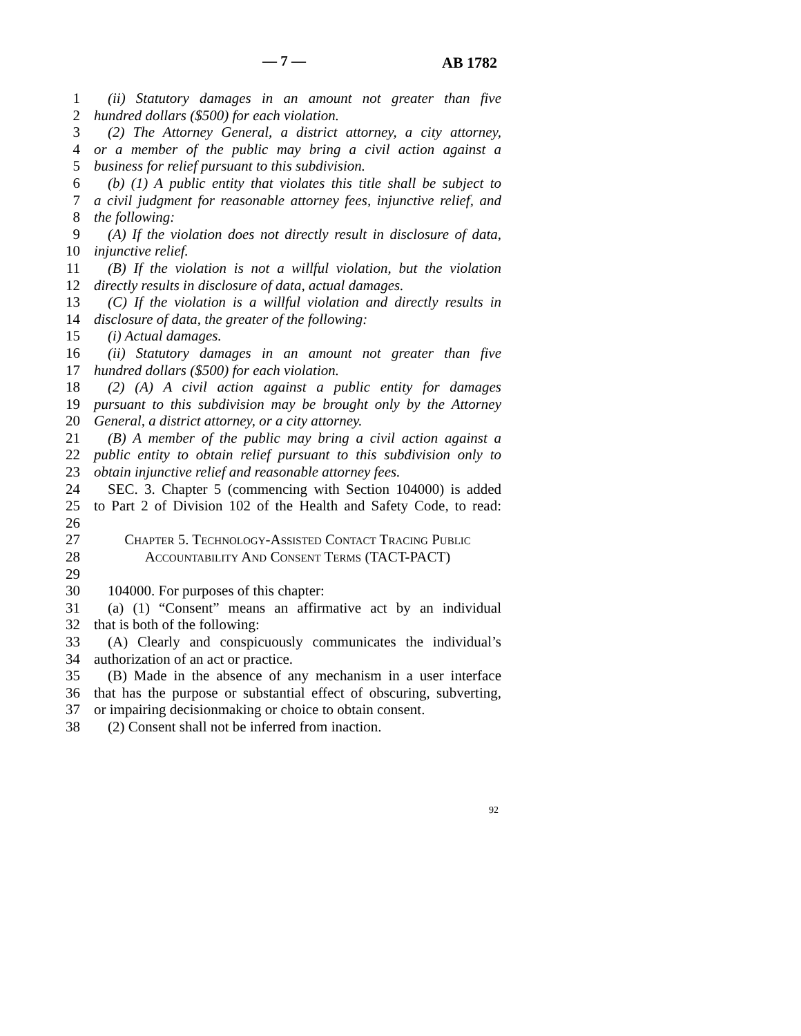— 7 — AB 1782
1 (ii) Statutory damages in an amount not greater than five
2 hundred dollars ($500) for each violation.
3 (2) The Attorney General, a district attorney, a city attorney,
4 or a member of the public may bring a civil action against a
5 business for relief pursuant to this subdivision.
6 (b) (1) A public entity that violates this title shall be subject to
7 a civil judgment for reasonable attorney fees, injunctive relief, and
8 the following:
9 (A) If the violation does not directly result in disclosure of data,
10 injunctive relief.
11 (B) If the violation is not a willful violation, but the violation
12 directly results in disclosure of data, actual damages.
13 (C) If the violation is a willful violation and directly results in
14 disclosure of data, the greater of the following:
15 (i) Actual damages.
16 (ii) Statutory damages in an amount not greater than five
17 hundred dollars ($500) for each violation.
18 (2) (A) A civil action against a public entity for damages
19 pursuant to this subdivision may be brought only by the Attorney
20 General, a district attorney, or a city attorney.
21 (B) A member of the public may bring a civil action against a
22 public entity to obtain relief pursuant to this subdivision only to
23 obtain injunctive relief and reasonable attorney fees.
24 SEC. 3. Chapter 5 (commencing with Section 104000) is added
25 to Part 2 of Division 102 of the Health and Safety Code, to read:
26
27 Chapter 5. Technology-Assisted Contact Tracing Public
28 Accountability And Consent Terms (TACT-PACT)
29
30 104000. For purposes of this chapter:
31 (a) (1) “Consent” means an affirmative act by an individual
32 that is both of the following:
33 (A) Clearly and conspicuously communicates the individual’s
34 authorization of an act or practice.
35 (B) Made in the absence of any mechanism in a user interface
36 that has the purpose or substantial effect of obscuring, subverting,
37 or impairing decisionmaking or choice to obtain consent.
38 (2) Consent shall not be inferred from inaction.
92